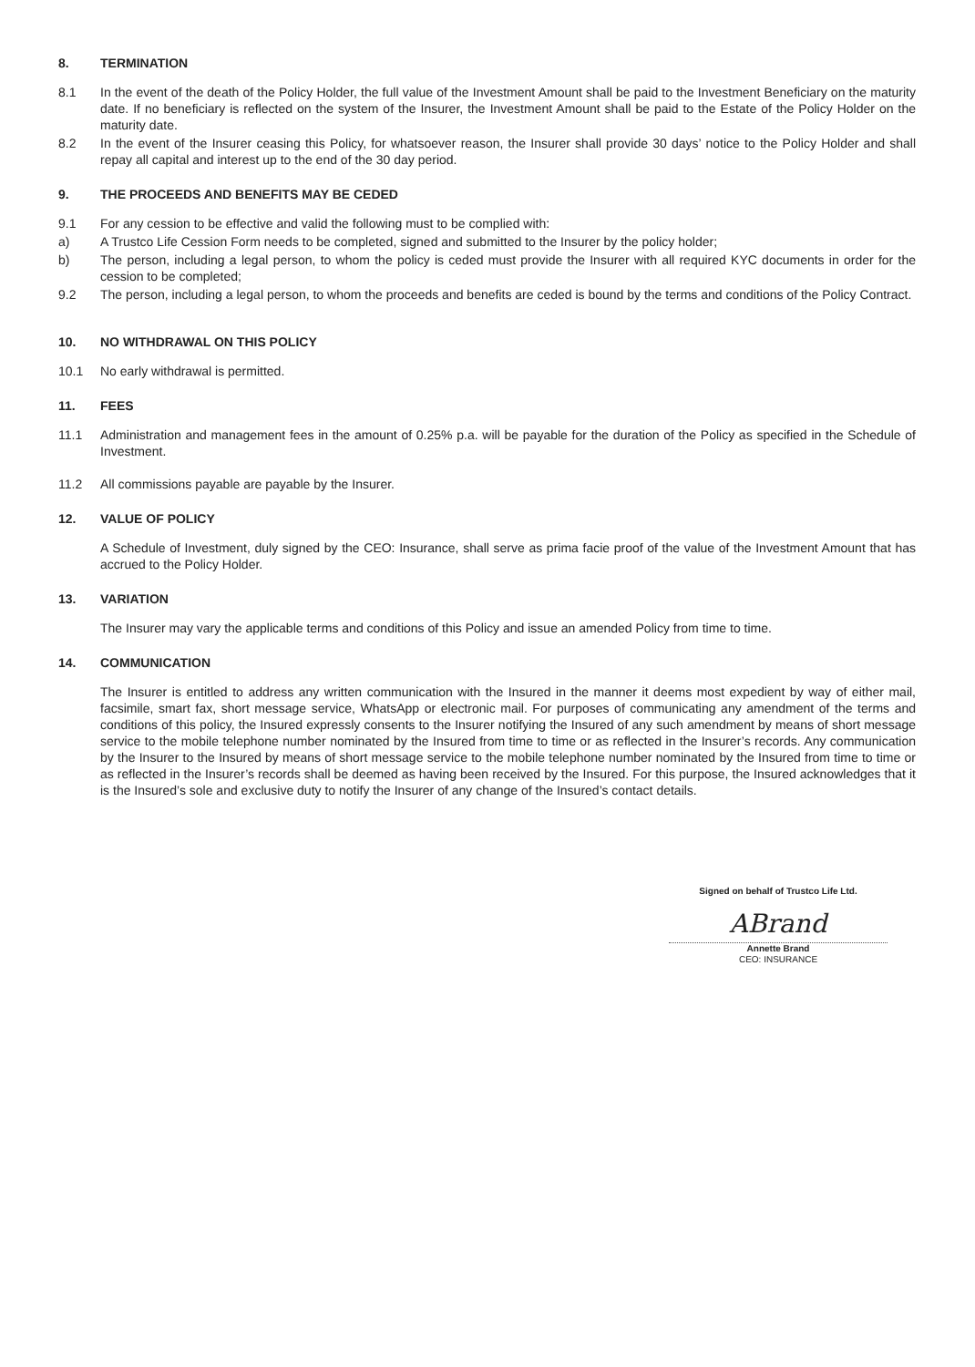8. TERMINATION
8.1 In the event of the death of the Policy Holder, the full value of the Investment Amount shall be paid to the Investment Beneficiary on the maturity date. If no beneficiary is reflected on the system of the Insurer, the Investment Amount shall be paid to the Estate of the Policy Holder on the maturity date.
8.2 In the event of the Insurer ceasing this Policy, for whatsoever reason, the Insurer shall provide 30 days’ notice to the Policy Holder and shall repay all capital and interest up to the end of the 30 day period.
9. THE PROCEEDS AND BENEFITS MAY BE CEDED
9.1 For any cession to be effective and valid the following must to be complied with:
a) A Trustco Life Cession Form needs to be completed, signed and submitted to the Insurer by the policy holder;
b) The person, including a legal person, to whom the policy is ceded must provide the Insurer with all required KYC documents in order for the cession to be completed;
9.2 The person, including a legal person, to whom the proceeds and benefits are ceded is bound by the terms and conditions of the Policy Contract.
10. NO WITHDRAWAL ON THIS POLICY
10.1 No early withdrawal is permitted.
11. FEES
11.1 Administration and management fees in the amount of 0.25% p.a. will be payable for the duration of the Policy as specified in the Schedule of Investment.
11.2 All commissions payable are payable by the Insurer.
12. VALUE OF POLICY
A Schedule of Investment, duly signed by the CEO: Insurance, shall serve as prima facie proof of the value of the Investment Amount that has accrued to the Policy Holder.
13. VARIATION
The Insurer may vary the applicable terms and conditions of this Policy and issue an amended Policy from time to time.
14. COMMUNICATION
The Insurer is entitled to address any written communication with the Insured in the manner it deems most expedient by way of either mail, facsimile, smart fax, short message service, WhatsApp or electronic mail. For purposes of communicating any amendment of the terms and conditions of this policy, the Insured expressly consents to the Insurer notifying the Insured of any such amendment by means of short message service to the mobile telephone number nominated by the Insured from time to time or as reflected in the Insurer’s records. Any communication by the Insurer to the Insured by means of short message service to the mobile telephone number nominated by the Insured from time to time or as reflected in the Insurer’s records shall be deemed as having been received by the Insured. For this purpose, the Insured acknowledges that it is the Insured’s sole and exclusive duty to notify the Insurer of any change of the Insured’s contact details.
Signed on behalf of Trustco Life Ltd.
ABrand
Annette Brand
CEO: INSURANCE